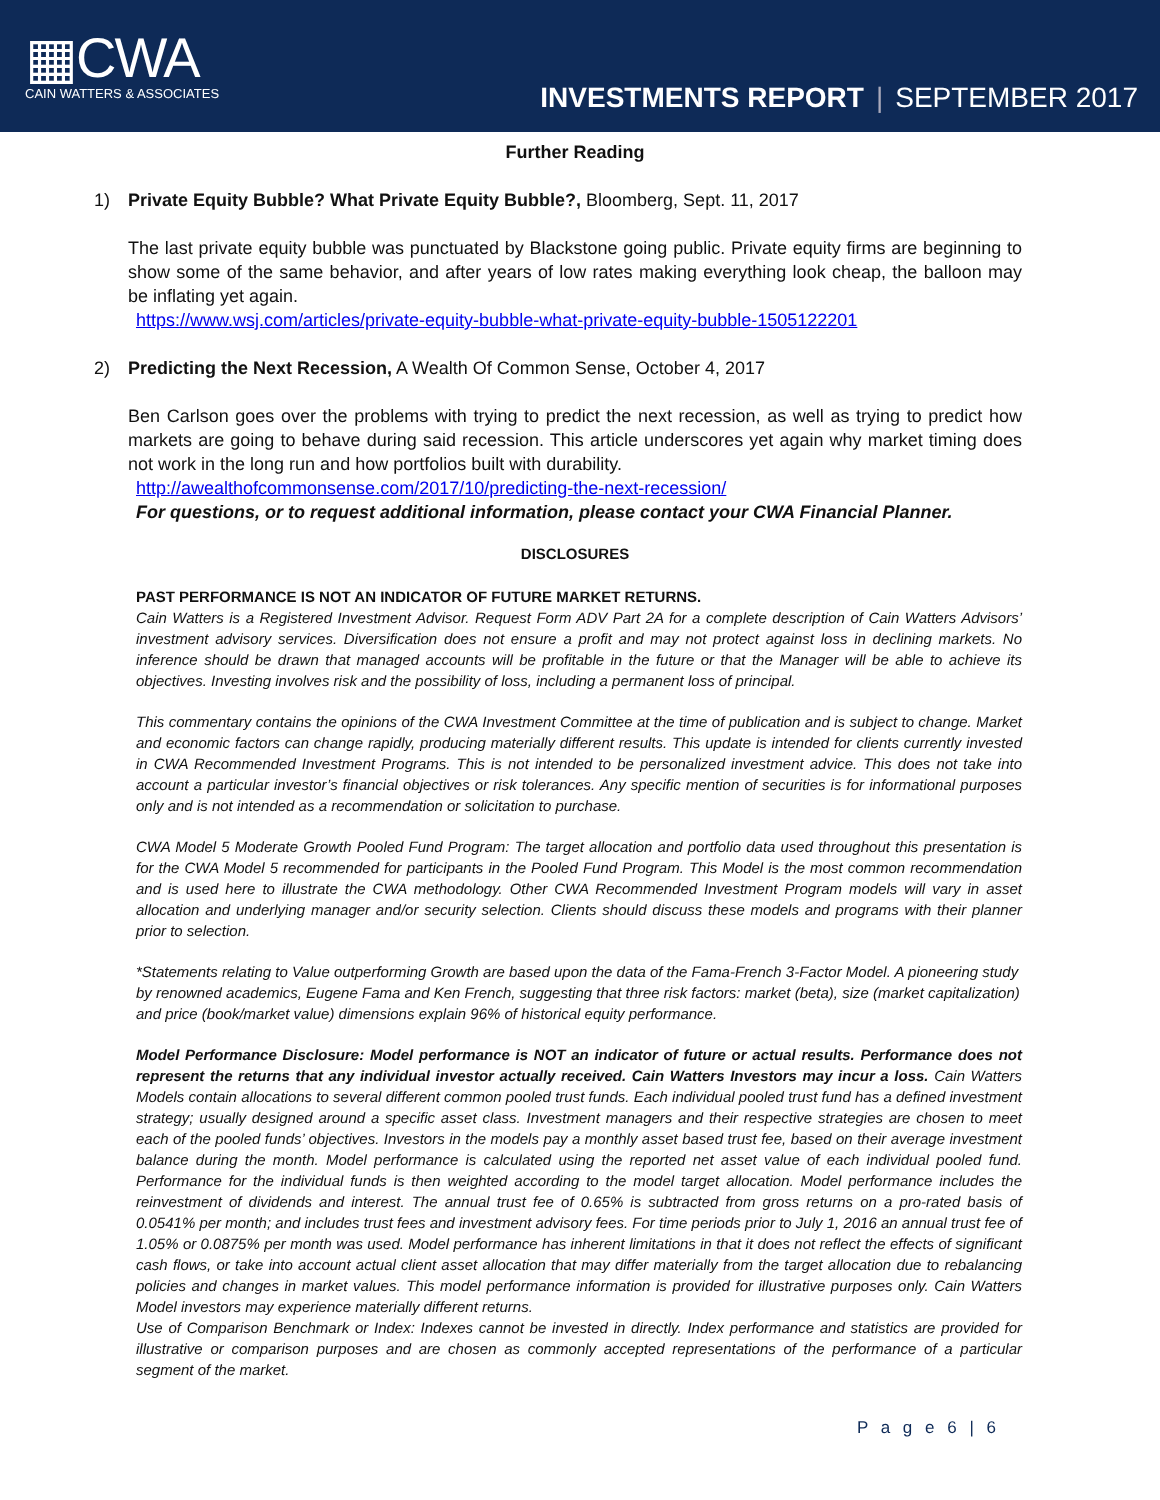▦CWA
CAIN WATTERS & ASSOCIATES
INVESTMENTS REPORT | SEPTEMBER 2017
Further Reading
1) Private Equity Bubble? What Private Equity Bubble?, Bloomberg, Sept. 11, 2017
The last private equity bubble was punctuated by Blackstone going public. Private equity firms are beginning to show some of the same behavior, and after years of low rates making everything look cheap, the balloon may be inflating yet again.
https://www.wsj.com/articles/private-equity-bubble-what-private-equity-bubble-1505122201
2) Predicting the Next Recession, A Wealth Of Common Sense, October 4, 2017
Ben Carlson goes over the problems with trying to predict the next recession, as well as trying to predict how markets are going to behave during said recession. This article underscores yet again why market timing does not work in the long run and how portfolios built with durability.
http://awealthofcommonsense.com/2017/10/predicting-the-next-recession/
For questions, or to request additional information, please contact your CWA Financial Planner.
DISCLOSURES
PAST PERFORMANCE IS NOT AN INDICATOR OF FUTURE MARKET RETURNS.
Cain Watters is a Registered Investment Advisor. Request Form ADV Part 2A for a complete description of Cain Watters Advisors’ investment advisory services. Diversification does not ensure a profit and may not protect against loss in declining markets. No inference should be drawn that managed accounts will be profitable in the future or that the Manager will be able to achieve its objectives. Investing involves risk and the possibility of loss, including a permanent loss of principal.
This commentary contains the opinions of the CWA Investment Committee at the time of publication and is subject to change. Market and economic factors can change rapidly, producing materially different results. This update is intended for clients currently invested in CWA Recommended Investment Programs. This is not intended to be personalized investment advice. This does not take into account a particular investor’s financial objectives or risk tolerances. Any specific mention of securities is for informational purposes only and is not intended as a recommendation or solicitation to purchase.
CWA Model 5 Moderate Growth Pooled Fund Program: The target allocation and portfolio data used throughout this presentation is for the CWA Model 5 recommended for participants in the Pooled Fund Program. This Model is the most common recommendation and is used here to illustrate the CWA methodology. Other CWA Recommended Investment Program models will vary in asset allocation and underlying manager and/or security selection. Clients should discuss these models and programs with their planner prior to selection.
*Statements relating to Value outperforming Growth are based upon the data of the Fama-French 3-Factor Model. A pioneering study by renowned academics, Eugene Fama and Ken French, suggesting that three risk factors: market (beta), size (market capitalization) and price (book/market value) dimensions explain 96% of historical equity performance.
Model Performance Disclosure: Model performance is NOT an indicator of future or actual results. Performance does not represent the returns that any individual investor actually received. Cain Watters Investors may incur a loss. Cain Watters Models contain allocations to several different common pooled trust funds. Each individual pooled trust fund has a defined investment strategy; usually designed around a specific asset class. Investment managers and their respective strategies are chosen to meet each of the pooled funds’ objectives. Investors in the models pay a monthly asset based trust fee, based on their average investment balance during the month. Model performance is calculated using the reported net asset value of each individual pooled fund. Performance for the individual funds is then weighted according to the model target allocation. Model performance includes the reinvestment of dividends and interest. The annual trust fee of 0.65% is subtracted from gross returns on a pro-rated basis of 0.0541% per month; and includes trust fees and investment advisory fees. For time periods prior to July 1, 2016 an annual trust fee of 1.05% or 0.0875% per month was used. Model performance has inherent limitations in that it does not reflect the effects of significant cash flows, or take into account actual client asset allocation that may differ materially from the target allocation due to rebalancing policies and changes in market values. This model performance information is provided for illustrative purposes only. Cain Watters Model investors may experience materially different returns.
Use of Comparison Benchmark or Index: Indexes cannot be invested in directly. Index performance and statistics are provided for illustrative or comparison purposes and are chosen as commonly accepted representations of the performance of a particular segment of the market.
P a g e 6 | 6